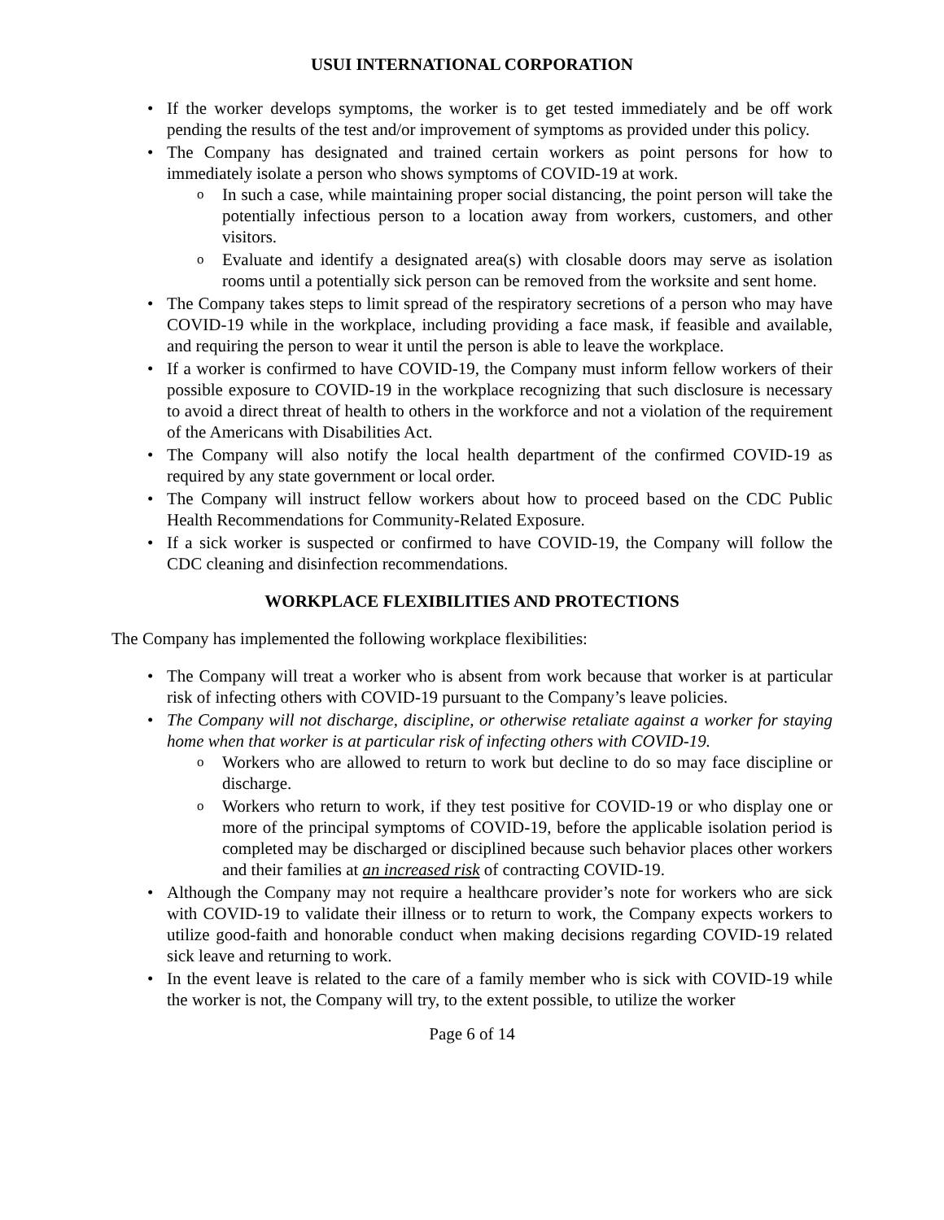USUI INTERNATIONAL CORPORATION
If the worker develops symptoms, the worker is to get tested immediately and be off work pending the results of the test and/or improvement of symptoms as provided under this policy.
The Company has designated and trained certain workers as point persons for how to immediately isolate a person who shows symptoms of COVID-19 at work.
In such a case, while maintaining proper social distancing, the point person will take the potentially infectious person to a location away from workers, customers, and other visitors.
Evaluate and identify a designated area(s) with closable doors may serve as isolation rooms until a potentially sick person can be removed from the worksite and sent home.
The Company takes steps to limit spread of the respiratory secretions of a person who may have COVID-19 while in the workplace, including providing a face mask, if feasible and available, and requiring the person to wear it until the person is able to leave the workplace.
If a worker is confirmed to have COVID-19, the Company must inform fellow workers of their possible exposure to COVID-19 in the workplace recognizing that such disclosure is necessary to avoid a direct threat of health to others in the workforce and not a violation of the requirement of the Americans with Disabilities Act.
The Company will also notify the local health department of the confirmed COVID-19 as required by any state government or local order.
The Company will instruct fellow workers about how to proceed based on the CDC Public Health Recommendations for Community-Related Exposure.
If a sick worker is suspected or confirmed to have COVID-19, the Company will follow the CDC cleaning and disinfection recommendations.
WORKPLACE FLEXIBILITIES AND PROTECTIONS
The Company has implemented the following workplace flexibilities:
The Company will treat a worker who is absent from work because that worker is at particular risk of infecting others with COVID-19 pursuant to the Company’s leave policies.
The Company will not discharge, discipline, or otherwise retaliate against a worker for staying home when that worker is at particular risk of infecting others with COVID-19.
Workers who are allowed to return to work but decline to do so may face discipline or discharge.
Workers who return to work, if they test positive for COVID-19 or who display one or more of the principal symptoms of COVID-19, before the applicable isolation period is completed may be discharged or disciplined because such behavior places other workers and their families at an increased risk of contracting COVID-19.
Although the Company may not require a healthcare provider’s note for workers who are sick with COVID-19 to validate their illness or to return to work, the Company expects workers to utilize good-faith and honorable conduct when making decisions regarding COVID-19 related sick leave and returning to work.
In the event leave is related to the care of a family member who is sick with COVID-19 while the worker is not, the Company will try, to the extent possible, to utilize the worker
Page 6 of 14